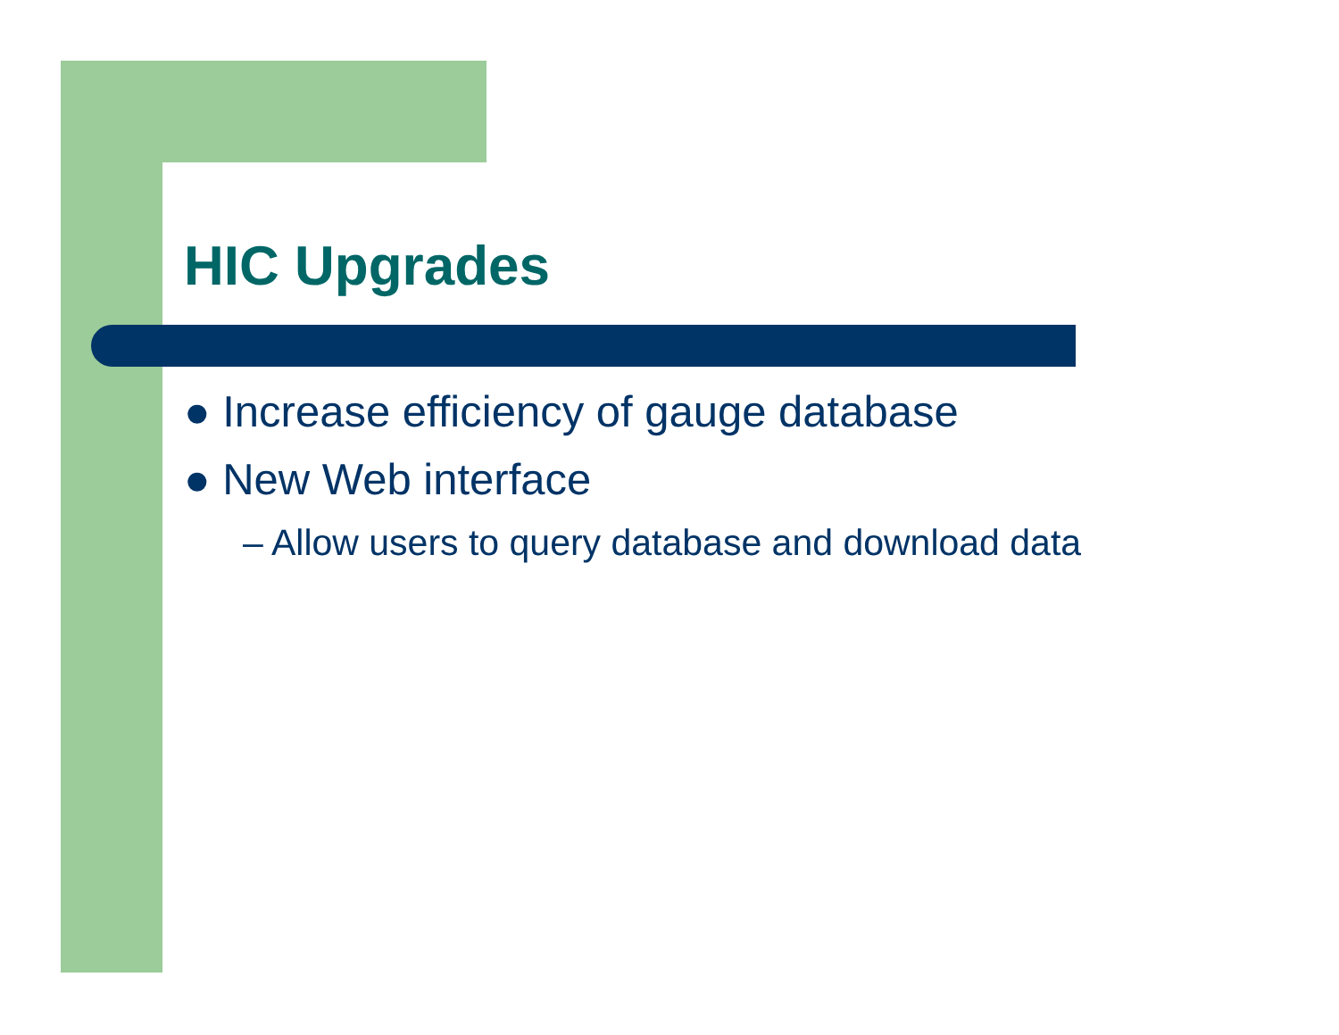HIC Upgrades
● Increase efficiency of gauge database
● New Web interface
– Allow users to query database and download data